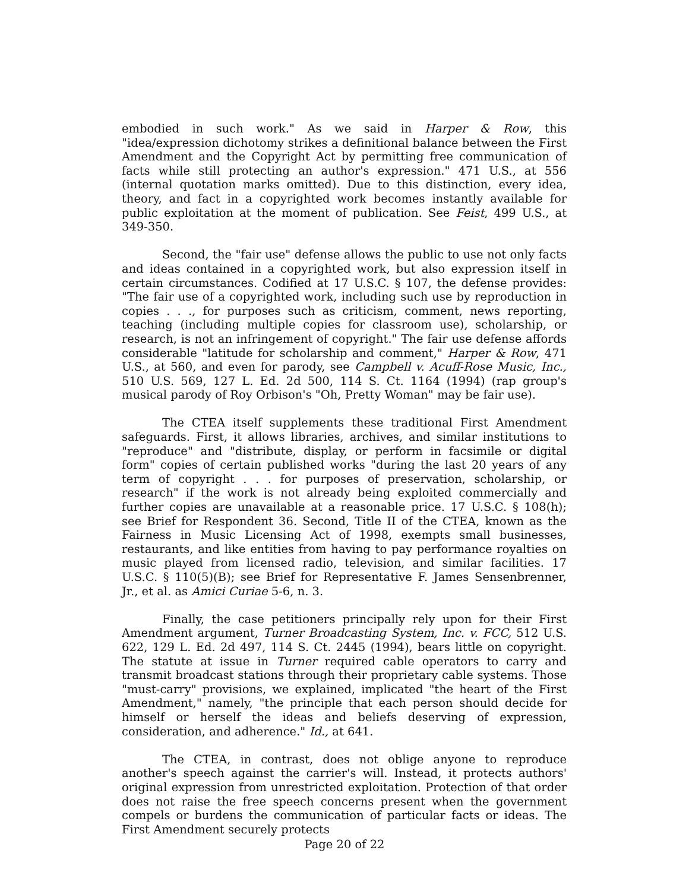embodied in such work." As we said in Harper & Row, this "idea/expression dichotomy strikes a definitional balance between the First Amendment and the Copyright Act by permitting free communication of facts while still protecting an author's expression." 471 U.S., at 556 (internal quotation marks omitted). Due to this distinction, every idea, theory, and fact in a copyrighted work becomes instantly available for public exploitation at the moment of publication. See Feist, 499 U.S., at 349-350.
Second, the "fair use" defense allows the public to use not only facts and ideas contained in a copyrighted work, but also expression itself in certain circumstances. Codified at 17 U.S.C. § 107, the defense provides: "The fair use of a copyrighted work, including such use by reproduction in copies . . ., for purposes such as criticism, comment, news reporting, teaching (including multiple copies for classroom use), scholarship, or research, is not an infringement of copyright." The fair use defense affords considerable "latitude for scholarship and comment," Harper & Row, 471 U.S., at 560, and even for parody, see Campbell v. Acuff-Rose Music, Inc., 510 U.S. 569, 127 L. Ed. 2d 500, 114 S. Ct. 1164 (1994) (rap group's musical parody of Roy Orbison's "Oh, Pretty Woman" may be fair use).
The CTEA itself supplements these traditional First Amendment safeguards. First, it allows libraries, archives, and similar institutions to "reproduce" and "distribute, display, or perform in facsimile or digital form" copies of certain published works "during the last 20 years of any term of copyright . . . for purposes of preservation, scholarship, or research" if the work is not already being exploited commercially and further copies are unavailable at a reasonable price. 17 U.S.C. § 108(h); see Brief for Respondent 36. Second, Title II of the CTEA, known as the Fairness in Music Licensing Act of 1998, exempts small businesses, restaurants, and like entities from having to pay performance royalties on music played from licensed radio, television, and similar facilities. 17 U.S.C. § 110(5)(B); see Brief for Representative F. James Sensenbrenner, Jr., et al. as Amici Curiae 5-6, n. 3.
Finally, the case petitioners principally rely upon for their First Amendment argument, Turner Broadcasting System, Inc. v. FCC, 512 U.S. 622, 129 L. Ed. 2d 497, 114 S. Ct. 2445 (1994), bears little on copyright. The statute at issue in Turner required cable operators to carry and transmit broadcast stations through their proprietary cable systems. Those "must-carry" provisions, we explained, implicated "the heart of the First Amendment," namely, "the principle that each person should decide for himself or herself the ideas and beliefs deserving of expression, consideration, and adherence." Id., at 641.
The CTEA, in contrast, does not oblige anyone to reproduce another's speech against the carrier's will. Instead, it protects authors' original expression from unrestricted exploitation. Protection of that order does not raise the free speech concerns present when the government compels or burdens the communication of particular facts or ideas. The First Amendment securely protects
Page 20 of 22